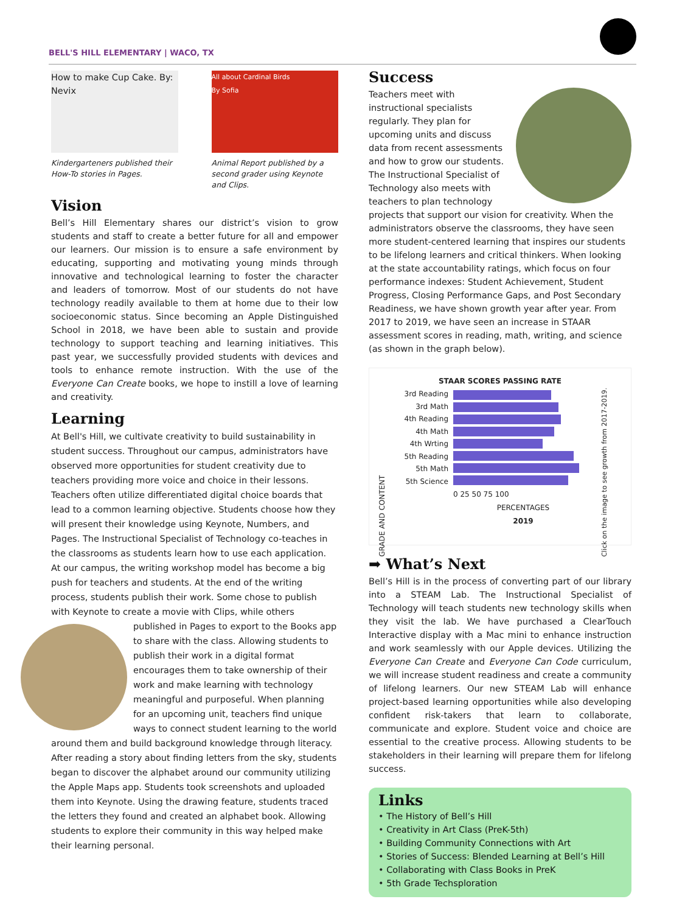BELL'S HILL ELEMENTARY | WACO, TX
How to make Cup Cake. By: Nevix
Kindergarteners published their How-To stories in Pages.
All about Cardinal Birds
By Sofia
Animal Report published by a second grader using Keynote and Clips.
Vision
Bell’s Hill Elementary shares our district’s vision to grow students and staff to create a better future for all and empower our learners. Our mission is to ensure a safe environment by educating, supporting and motivating young minds through innovative and technological learning to foster the character and leaders of tomorrow. Most of our students do not have technology readily available to them at home due to their low socioeconomic status. Since becoming an Apple Distinguished School in 2018, we have been able to sustain and provide technology to support teaching and learning initiatives. This past year, we successfully provided students with devices and tools to enhance remote instruction. With the use of the Everyone Can Create books, we hope to instill a love of learning and creativity.
Learning
At Bell's Hill, we cultivate creativity to build sustainability in student success. Throughout our campus, administrators have observed more opportunities for student creativity due to teachers providing more voice and choice in their lessons. Teachers often utilize differentiated digital choice boards that lead to a common learning objective. Students choose how they will present their knowledge using Keynote, Numbers, and Pages. The Instructional Specialist of Technology co-teaches in the classrooms as students learn how to use each application. At our campus, the writing workshop model has become a big push for teachers and students. At the end of the writing process, students publish their work. Some chose to publish with Keynote to create a movie with Clips, while others published in Pages to export to the Books app to share with the class. Allowing students to publish their work in a digital format encourages them to take ownership of their work and make learning with technology meaningful and purposeful. When planning for an upcoming unit, teachers find unique ways to connect student learning to the world around them and build background knowledge through literacy. After reading a story about finding letters from the sky, students began to discover the alphabet around our community utilizing the Apple Maps app. Students took screenshots and uploaded them into Keynote. Using the drawing feature, students traced the letters they found and created an alphabet book. Allowing students to explore their community in this way helped make their learning personal.
Success
Teachers meet with instructional specialists regularly. They plan for upcoming units and discuss data from recent assessments and how to grow our students. The Instructional Specialist of Technology also meets with teachers to plan technology projects that support our vision for creativity. When the administrators observe the classrooms, they have seen more student-centered learning that inspires our students to be lifelong learners and critical thinkers. When looking at the state accountability ratings, which focus on four performance indexes: Student Achievement, Student Progress, Closing Performance Gaps, and Post Secondary Readiness, we have shown growth year after year. From 2017 to 2019, we have seen an increase in STAAR assessment scores in reading, math, writing, and science (as shown in the graph below).
STAAR SCORES PASSING RATE
GRADE AND CONTENT
3rd Reading
3rd Math
4th Reading
4th Math
4th Wrting
5th Reading
5th Math
5th Science
0 25 50 75 100
PERCENTAGES
2019
Click on the image to see growth from 2017-2019.
➡ What’s Next
Bell’s Hill is in the process of converting part of our library into a STEAM Lab. The Instructional Specialist of Technology will teach students new technology skills when they visit the lab. We have purchased a ClearTouch Interactive display with a Mac mini to enhance instruction and work seamlessly with our Apple devices. Utilizing the Everyone Can Create and Everyone Can Code curriculum, we will increase student readiness and create a community of lifelong learners. Our new STEAM Lab will enhance project-based learning opportunities while also developing confident risk-takers that learn to collaborate, communicate and explore. Student voice and choice are essential to the creative process. Allowing students to be stakeholders in their learning will prepare them for lifelong success.
Links
• The History of Bell’s Hill
• Creativity in Art Class (PreK-5th)
• Building Community Connections with Art
• Stories of Success: Blended Learning at Bell’s Hill
• Collaborating with Class Books in PreK
• 5th Grade Techsploration